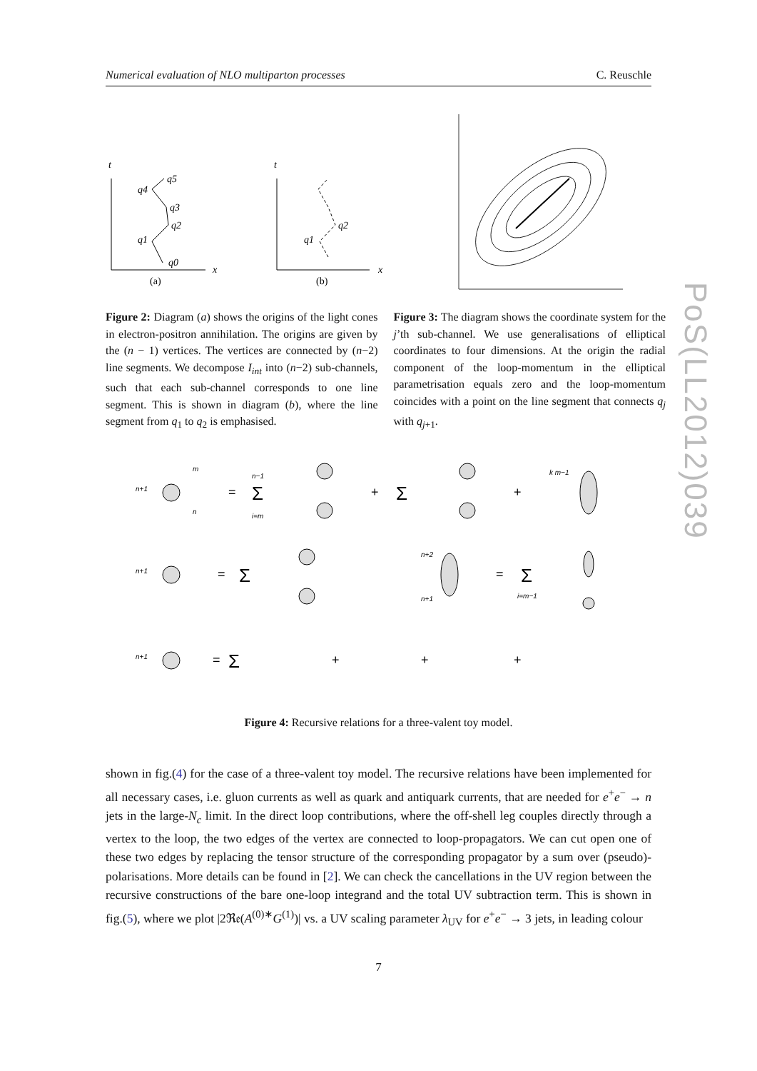Numerical evaluation of NLO multiparton processes C. Reuschle
t
x
t
x
q0
q1
q2
q3
q4
q5
q1
q2
(a)
(b)
Figure 2: Diagram (a) shows the origins of the light cones in electron-positron annihilation. The origins are given by the (n − 1) vertices. The vertices are connected by (n−2) line segments. We decompose I<sub>int</sub> into (n−2) sub-channels, such that each sub-channel corresponds to one line segment. This is shown in diagram (b), where the line segment from q<sub>1</sub> to q<sub>2</sub> is emphasised.
Figure 3: The diagram shows the coordinate system for the j’th sub-channel. We use generalisations of elliptical coordinates to four dimensions. At the origin the radial component of the loop-momentum in the elliptical parametrisation equals zero and the loop-momentum coincides with a point on the line segment that connects q<sub>j</sub> with q<sub>j+1</sub>.
n+1
m
n
=
Σ
n−1
i=m
+
Σ
+
k m−1
n+1
=
Σ
n+2
n+1
=
Σ
i=m−1
n+1
=
Σ
+
+
+
Figure 4: Recursive relations for a three-valent toy model.
shown in fig.(4) for the case of a three-valent toy model. The recursive relations have been implemented for all necessary cases, i.e. gluon currents as well as quark and antiquark currents, that are needed for e<sup>+</sup>e<sup>−</sup> → n jets in the large-N<sub>c</sub> limit. In the direct loop contributions, where the off-shell leg couples directly through a vertex to the loop, the two edges of the vertex are connected to loop-propagators. We can cut open one of these two edges by replacing the tensor structure of the corresponding propagator by a sum over (pseudo)-polarisations. More details can be found in [2]. We can check the cancellations in the UV region between the recursive constructions of the bare one-loop integrand and the total UV subtraction term. This is shown in fig.(5), where we plot |2ℜ𝔢(A<sup>(0)∗</sup>G<sup>(1)</sup>)| vs. a UV scaling parameter λ<sub>UV</sub> for e<sup>+</sup>e<sup>−</sup> → 3 jets, in leading colour
7
PoS(LL2012)039